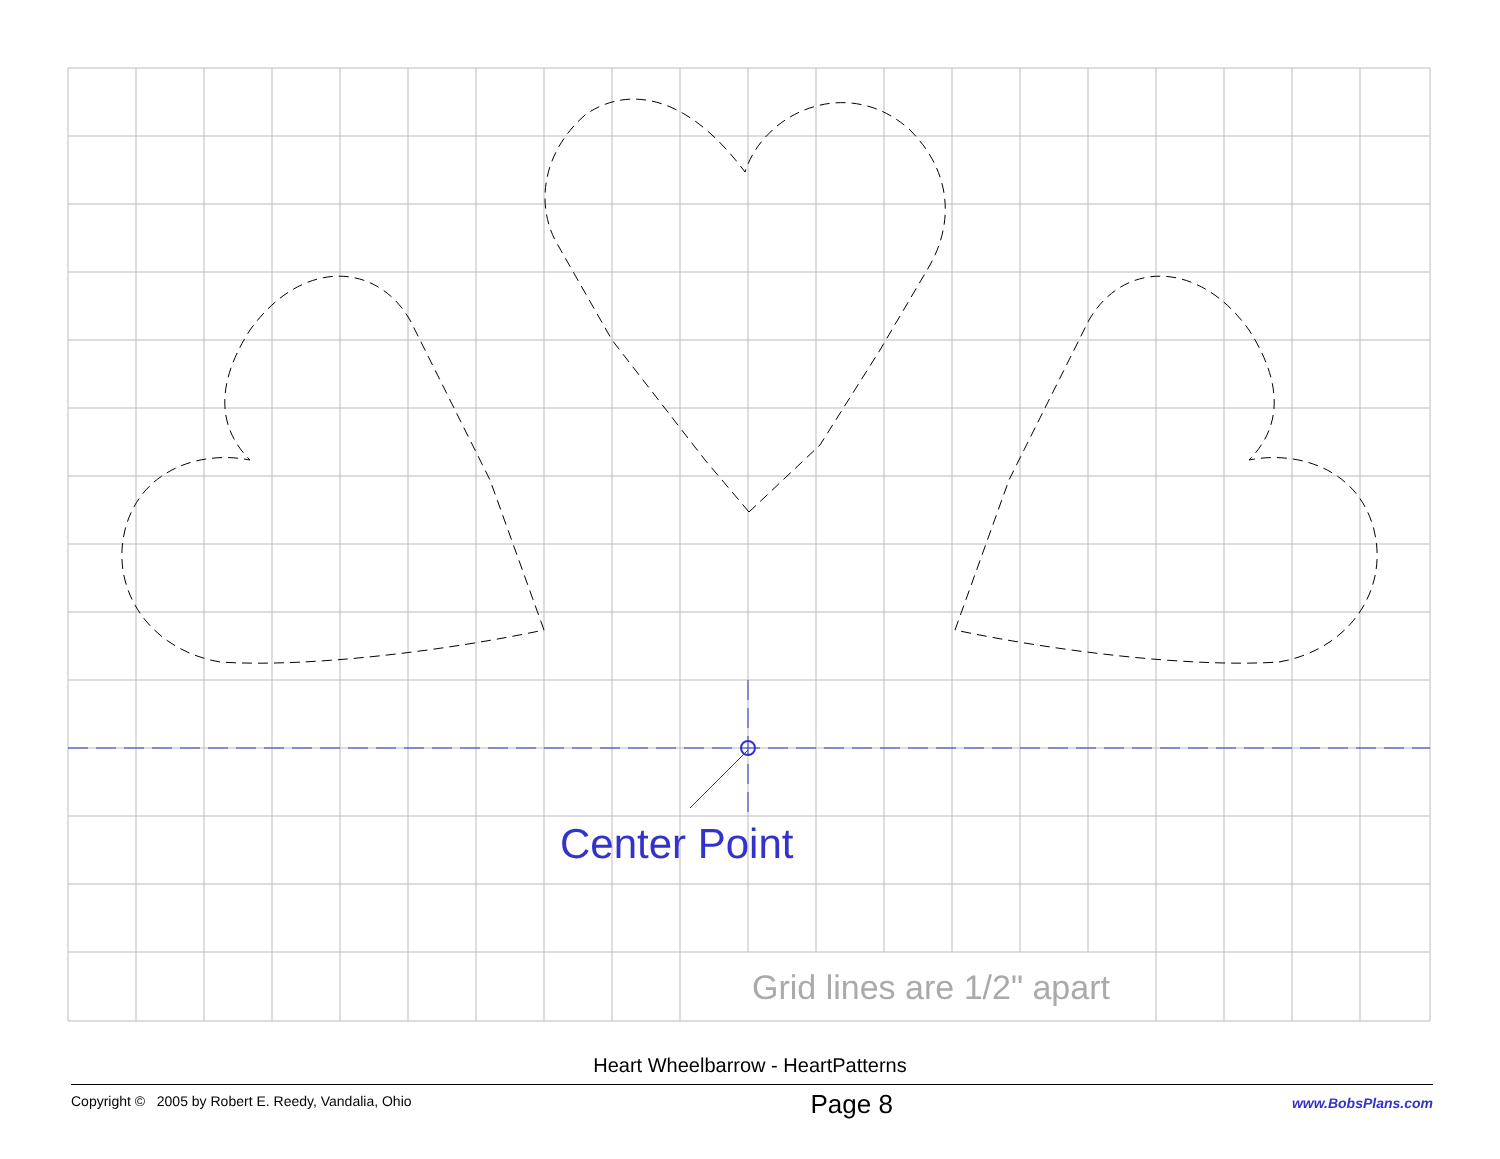Center Point
Grid lines are 1/2" apart
Heart Wheelbarrow - HeartPatterns
Copyright © 2005 by Robert E. Reedy, Vandalia, Ohio Page 8 www.BobsPlans.com